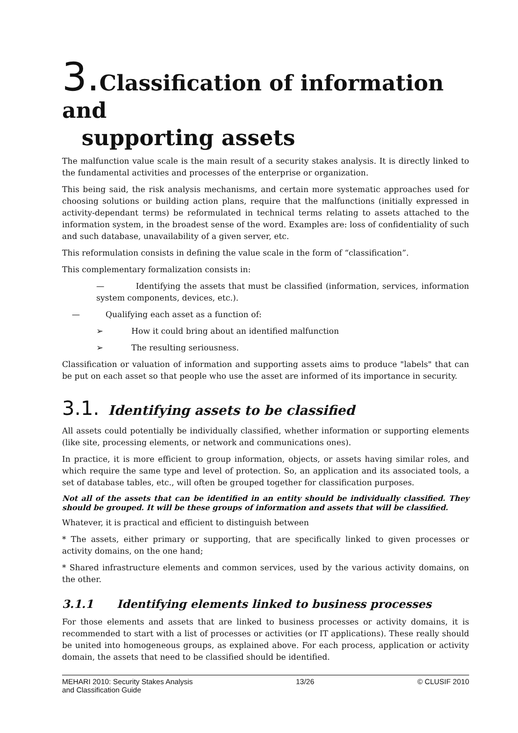3. Classification of information and
supporting assets
The malfunction value scale is the main result of a security stakes analysis. It is directly linked to the fundamental activities and processes of the enterprise or organization.
This being said, the risk analysis mechanisms, and certain more systematic approaches used for choosing solutions or building action plans, require that the malfunctions (initially expressed in activity-dependant terms) be reformulated in technical terms relating to assets attached to the information system, in the broadest sense of the word. Examples are: loss of confidentiality of such and such database, unavailability of a given server, etc.
This reformulation consists in defining the value scale in the form of “classification”.
This complementary formalization consists in:
— Identifying the assets that must be classified (information, services, information system components, devices, etc.).
— Qualifying each asset as a function of:
➢ How it could bring about an identified malfunction
➢ The resulting seriousness.
Classification or valuation of information and supporting assets aims to produce "labels" that can be put on each asset so that people who use the asset are informed of its importance in security.
3.1. Identifying assets to be classified
All assets could potentially be individually classified, whether information or supporting elements (like site, processing elements, or network and communications ones).
In practice, it is more efficient to group information, objects, or assets having similar roles, and which require the same type and level of protection. So, an application and its associated tools, a set of database tables, etc., will often be grouped together for classification purposes.
Not all of the assets that can be identified in an entity should be individually classified. They should be grouped. It will be these groups of information and assets that will be classified.
Whatever, it is practical and efficient to distinguish between
* The assets, either primary or supporting, that are specifically linked to given processes or activity domains, on the one hand;
* Shared infrastructure elements and common services, used by the various activity domains, on the other.
3.1.1 Identifying elements linked to business processes
For those elements and assets that are linked to business processes or activity domains, it is recommended to start with a list of processes or activities (or IT applications). These really should be united into homogeneous groups, as explained above. For each process, application or activity domain, the assets that need to be classified should be identified.
MEHARI 2010: Security Stakes Analysis
and Classification Guide 13/26 © CLUSIF 2010